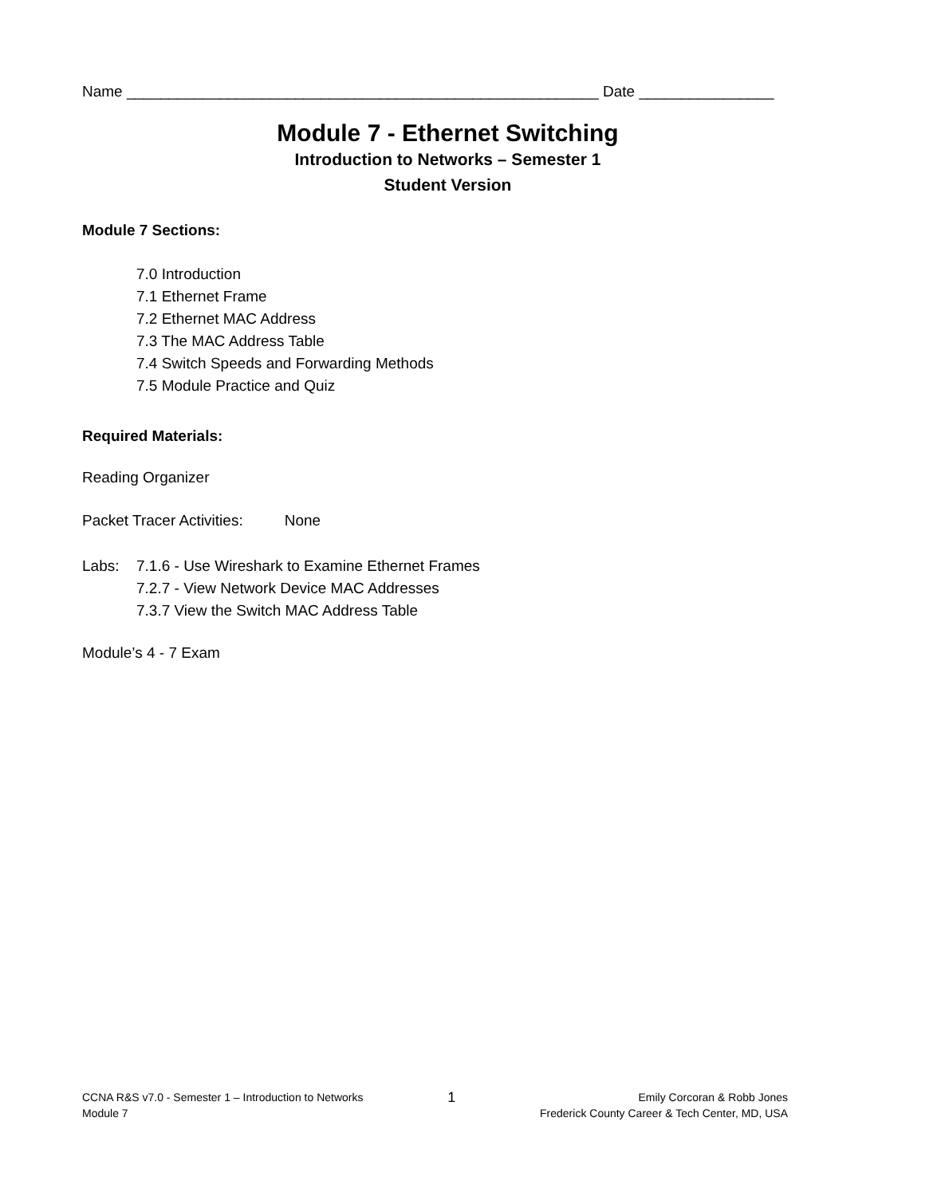Name ________________________________________________________ Date ________________
Module 7 - Ethernet Switching
Introduction to Networks – Semester 1
Student Version
Module 7 Sections:
7.0 Introduction
7.1 Ethernet Frame
7.2 Ethernet MAC Address
7.3 The MAC Address Table
7.4 Switch Speeds and Forwarding Methods
7.5 Module Practice and Quiz
Required Materials:
Reading Organizer
Packet Tracer Activities: None
Labs: 7.1.6 - Use Wireshark to Examine Ethernet Frames
7.2.7 - View Network Device MAC Addresses
7.3.7 View the Switch MAC Address Table
Module’s 4 - 7 Exam
CCNA R&S v7.0 - Semester 1 – Introduction to Networks
Module 7
1
Emily Corcoran & Robb Jones
Frederick County Career & Tech Center, MD, USA